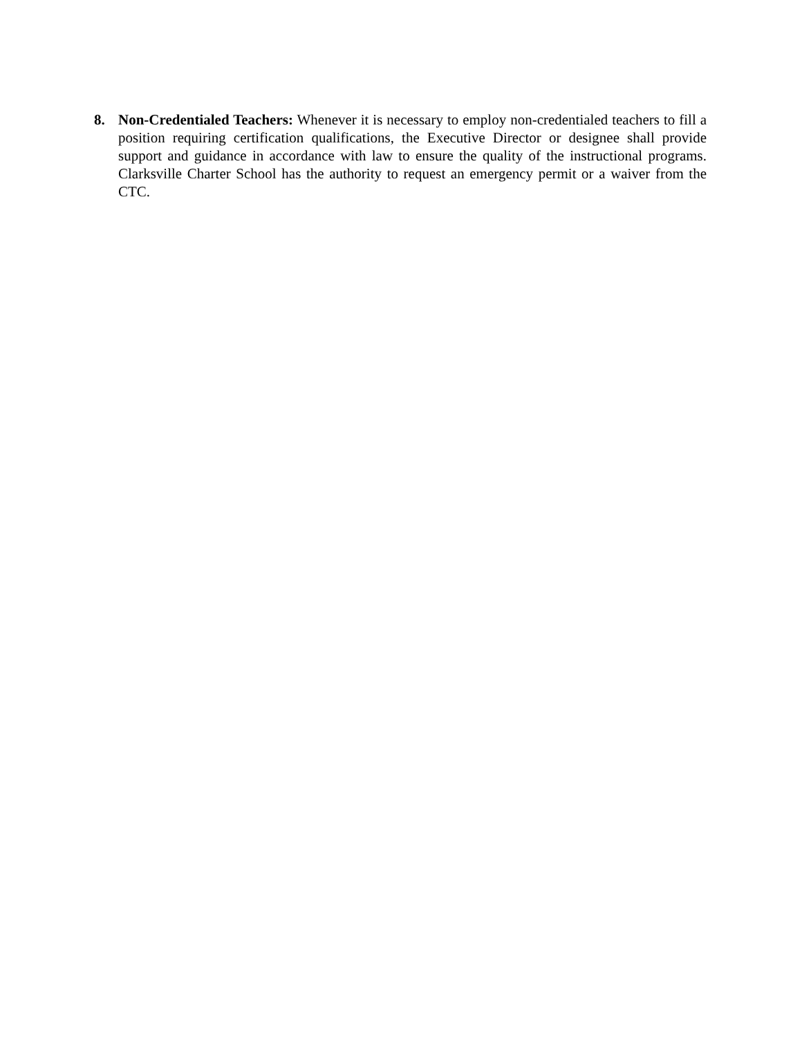8. Non-Credentialed Teachers: Whenever it is necessary to employ non-credentialed teachers to fill a position requiring certification qualifications, the Executive Director or designee shall provide support and guidance in accordance with law to ensure the quality of the instructional programs. Clarksville Charter School has the authority to request an emergency permit or a waiver from the CTC.